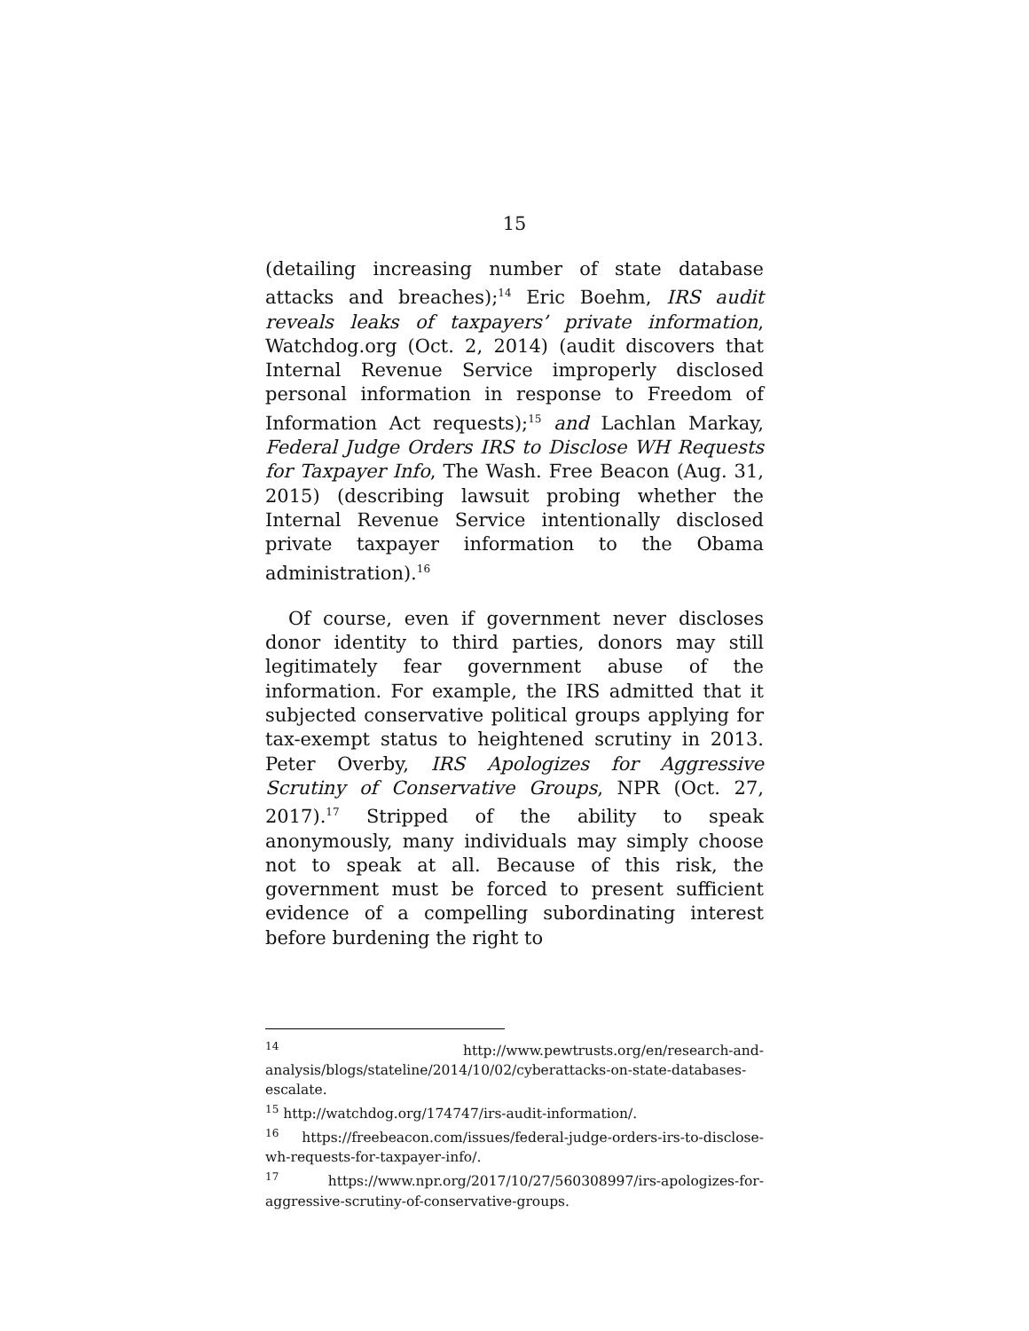15
(detailing increasing number of state database attacks and breaches);<sup>14</sup> Eric Boehm, IRS audit reveals leaks of taxpayers’ private information, Watchdog.org (Oct. 2, 2014) (audit discovers that Internal Revenue Service improperly disclosed personal information in response to Freedom of Information Act requests);<sup>15</sup> and Lachlan Markay, Federal Judge Orders IRS to Disclose WH Requests for Taxpayer Info, The Wash. Free Beacon (Aug. 31, 2015) (describing lawsuit probing whether the Internal Revenue Service intentionally disclosed private taxpayer information to the Obama administration).<sup>16</sup>
Of course, even if government never discloses donor identity to third parties, donors may still legitimately fear government abuse of the information. For example, the IRS admitted that it subjected conservative political groups applying for tax-exempt status to heightened scrutiny in 2013. Peter Overby, IRS Apologizes for Aggressive Scrutiny of Conservative Groups, NPR (Oct. 27, 2017).<sup>17</sup> Stripped of the ability to speak anonymously, many individuals may simply choose not to speak at all. Because of this risk, the government must be forced to present sufficient evidence of a compelling subordinating interest before burdening the right to
<sup>14</sup> http://www.pewtrusts.org/en/research-and-analysis/blogs/stateline/2014/10/02/cyberattacks-on-state-databases-escalate.
<sup>15</sup> http://watchdog.org/174747/irs-audit-information/.
<sup>16</sup> https://freebeacon.com/issues/federal-judge-orders-irs-to-disclose-wh-requests-for-taxpayer-info/.
<sup>17</sup> https://www.npr.org/2017/10/27/560308997/irs-apologizes-for-aggressive-scrutiny-of-conservative-groups.